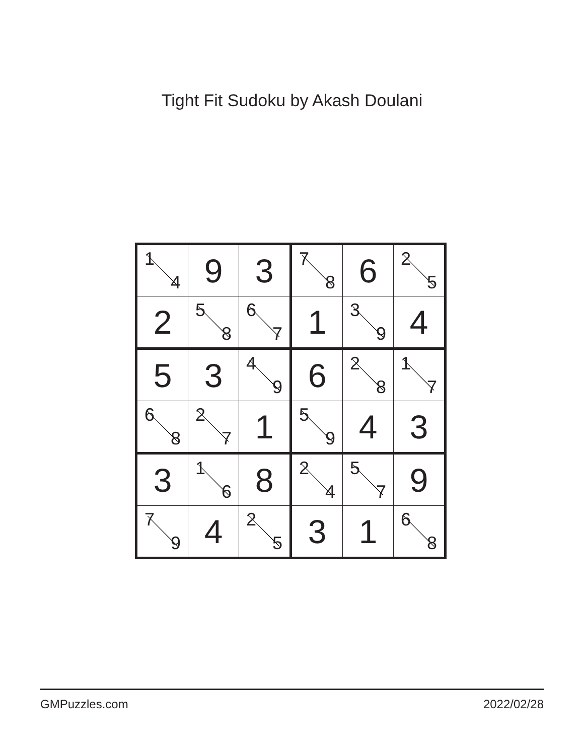Tight Fit Sudoku by Akash Doulani
| 1 4 | 9 | 3 | 7 8 | 6 | 2 5 |
| 2 | 5 8 | 6 7 | 1 | 3 9 | 4 |
| 5 | 3 | 4 9 | 6 | 2 8 | 1 7 |
| 6 8 | 2 7 | 1 | 5 9 | 4 | 3 |
| 3 | 1 6 | 8 | 2 4 | 5 7 | 9 |
| 7 9 | 4 | 2 5 | 3 | 1 | 6 8 |
GMPuzzles.com 2022/02/28